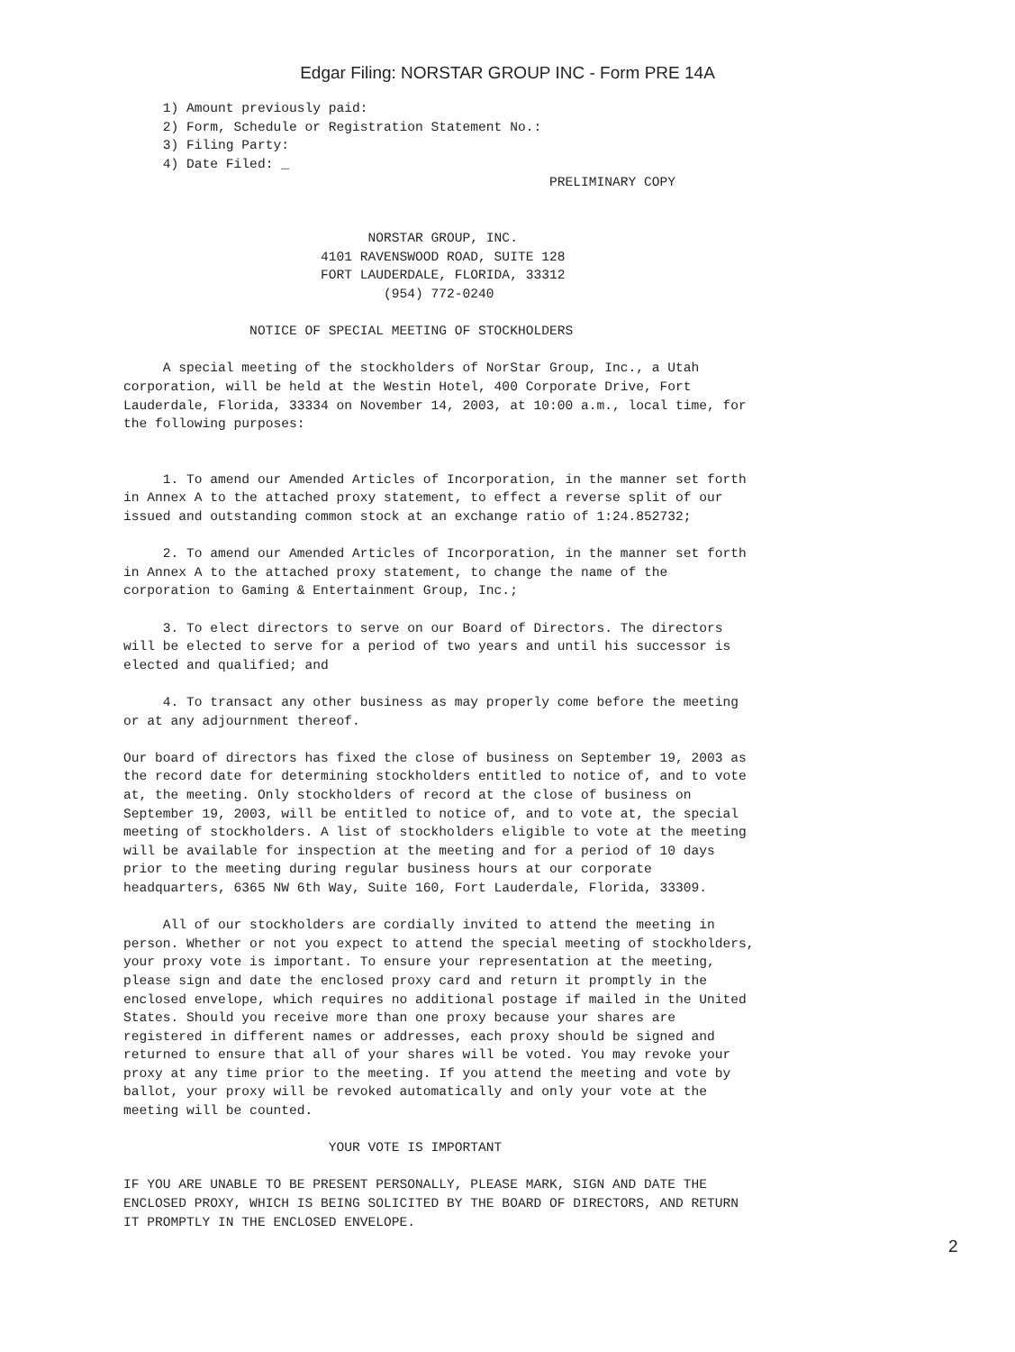Edgar Filing: NORSTAR GROUP INC - Form PRE 14A
     1) Amount previously paid:
     2) Form, Schedule or Registration Statement No.:
     3) Filing Party:
     4) Date Filed: _
                                                      PRELIMINARY COPY


                               NORSTAR GROUP, INC.
                         4101 RAVENSWOOD ROAD, SUITE 128
                         FORT LAUDERDALE, FLORIDA, 33312
                                 (954) 772-0240

                NOTICE OF SPECIAL MEETING OF STOCKHOLDERS

     A special meeting of the stockholders of NorStar Group, Inc., a Utah
corporation, will be held at the Westin Hotel, 400 Corporate Drive, Fort
Lauderdale, Florida, 33334 on November 14, 2003, at 10:00 a.m., local time, for
the following purposes:


     1. To amend our Amended Articles of Incorporation, in the manner set forth
in Annex A to the attached proxy statement, to effect a reverse split of our
issued and outstanding common stock at an exchange ratio of 1:24.852732;

     2. To amend our Amended Articles of Incorporation, in the manner set forth
in Annex A to the attached proxy statement, to change the name of the
corporation to Gaming & Entertainment Group, Inc.;

     3. To elect directors to serve on our Board of Directors. The directors
will be elected to serve for a period of two years and until his successor is
elected and qualified; and

     4. To transact any other business as may properly come before the meeting
or at any adjournment thereof.

Our board of directors has fixed the close of business on September 19, 2003 as
the record date for determining stockholders entitled to notice of, and to vote
at, the meeting. Only stockholders of record at the close of business on
September 19, 2003, will be entitled to notice of, and to vote at, the special
meeting of stockholders. A list of stockholders eligible to vote at the meeting
will be available for inspection at the meeting and for a period of 10 days
prior to the meeting during regular business hours at our corporate
headquarters, 6365 NW 6th Way, Suite 160, Fort Lauderdale, Florida, 33309.

     All of our stockholders are cordially invited to attend the meeting in
person. Whether or not you expect to attend the special meeting of stockholders,
your proxy vote is important. To ensure your representation at the meeting,
please sign and date the enclosed proxy card and return it promptly in the
enclosed envelope, which requires no additional postage if mailed in the United
States. Should you receive more than one proxy because your shares are
registered in different names or addresses, each proxy should be signed and
returned to ensure that all of your shares will be voted. You may revoke your
proxy at any time prior to the meeting. If you attend the meeting and vote by
ballot, your proxy will be revoked automatically and only your vote at the
meeting will be counted.

                          YOUR VOTE IS IMPORTANT

IF YOU ARE UNABLE TO BE PRESENT PERSONALLY, PLEASE MARK, SIGN AND DATE THE
ENCLOSED PROXY, WHICH IS BEING SOLICITED BY THE BOARD OF DIRECTORS, AND RETURN
IT PROMPTLY IN THE ENCLOSED ENVELOPE.
2